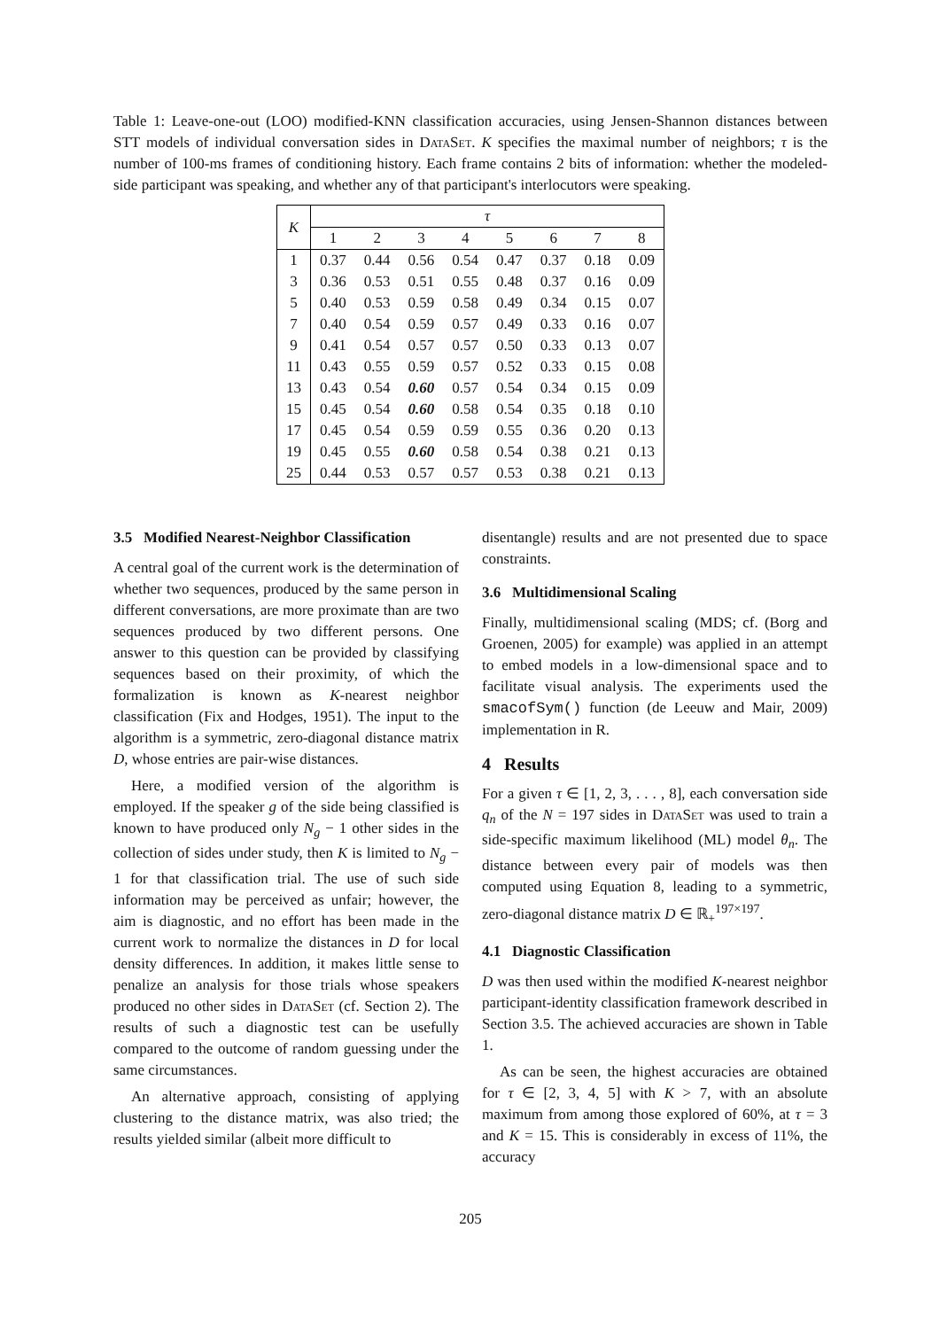Table 1: Leave-one-out (LOO) modified-KNN classification accuracies, using Jensen-Shannon distances between STT models of individual conversation sides in DataSet. K specifies the maximal number of neighbors; τ is the number of 100-ms frames of conditioning history. Each frame contains 2 bits of information: whether the modeled-side participant was speaking, and whether any of that participant's interlocutors were speaking.
| K | τ | | | | | | | |
| --- | --- | --- | --- | --- | --- | --- | --- | --- |
| | 1 | 2 | 3 | 4 | 5 | 6 | 7 | 8 |
| 1 | 0.37 | 0.44 | 0.56 | 0.54 | 0.47 | 0.37 | 0.18 | 0.09 |
| 3 | 0.36 | 0.53 | 0.51 | 0.55 | 0.48 | 0.37 | 0.16 | 0.09 |
| 5 | 0.40 | 0.53 | 0.59 | 0.58 | 0.49 | 0.34 | 0.15 | 0.07 |
| 7 | 0.40 | 0.54 | 0.59 | 0.57 | 0.49 | 0.33 | 0.16 | 0.07 |
| 9 | 0.41 | 0.54 | 0.57 | 0.57 | 0.50 | 0.33 | 0.13 | 0.07 |
| 11 | 0.43 | 0.55 | 0.59 | 0.57 | 0.52 | 0.33 | 0.15 | 0.08 |
| 13 | 0.43 | 0.54 | 0.60 | 0.57 | 0.54 | 0.34 | 0.15 | 0.09 |
| 15 | 0.45 | 0.54 | 0.60 | 0.58 | 0.54 | 0.35 | 0.18 | 0.10 |
| 17 | 0.45 | 0.54 | 0.59 | 0.59 | 0.55 | 0.36 | 0.20 | 0.13 |
| 19 | 0.45 | 0.55 | 0.60 | 0.58 | 0.54 | 0.38 | 0.21 | 0.13 |
| 25 | 0.44 | 0.53 | 0.57 | 0.57 | 0.53 | 0.38 | 0.21 | 0.13 |
3.5 Modified Nearest-Neighbor Classification
A central goal of the current work is the determination of whether two sequences, produced by the same person in different conversations, are more proximate than are two sequences produced by two different persons. One answer to this question can be provided by classifying sequences based on their proximity, of which the formalization is known as K-nearest neighbor classification (Fix and Hodges, 1951). The input to the algorithm is a symmetric, zero-diagonal distance matrix D, whose entries are pair-wise distances.
Here, a modified version of the algorithm is employed. If the speaker g of the side being classified is known to have produced only N<sub>g</sub> − 1 other sides in the collection of sides under study, then K is limited to N<sub>g</sub> − 1 for that classification trial. The use of such side information may be perceived as unfair; however, the aim is diagnostic, and no effort has been made in the current work to normalize the distances in D for local density differences. In addition, it makes little sense to penalize an analysis for those trials whose speakers produced no other sides in DataSet (cf. Section 2). The results of such a diagnostic test can be usefully compared to the outcome of random guessing under the same circumstances.
An alternative approach, consisting of applying clustering to the distance matrix, was also tried; the results yielded similar (albeit more difficult to
disentangle) results and are not presented due to space constraints.
3.6 Multidimensional Scaling
Finally, multidimensional scaling (MDS; cf. (Borg and Groenen, 2005) for example) was applied in an attempt to embed models in a low-dimensional space and to facilitate visual analysis. The experiments used the smacofSym() function (de Leeuw and Mair, 2009) implementation in R.
4 Results
For a given τ ∈ [1, 2, 3, . . . , 8], each conversation side q<sub>n</sub> of the N = 197 sides in DataSet was used to train a side-specific maximum likelihood (ML) model θ<sub>n</sub>. The distance between every pair of models was then computed using Equation 8, leading to a symmetric, zero-diagonal distance matrix D ∈ ℝ<sub>+</sub><sup>197×197</sup>.
4.1 Diagnostic Classification
D was then used within the modified K-nearest neighbor participant-identity classification framework described in Section 3.5. The achieved accuracies are shown in Table 1.
As can be seen, the highest accuracies are obtained for τ ∈ [2, 3, 4, 5] with K > 7, with an absolute maximum from among those explored of 60%, at τ = 3 and K = 15. This is considerably in excess of 11%, the accuracy
205